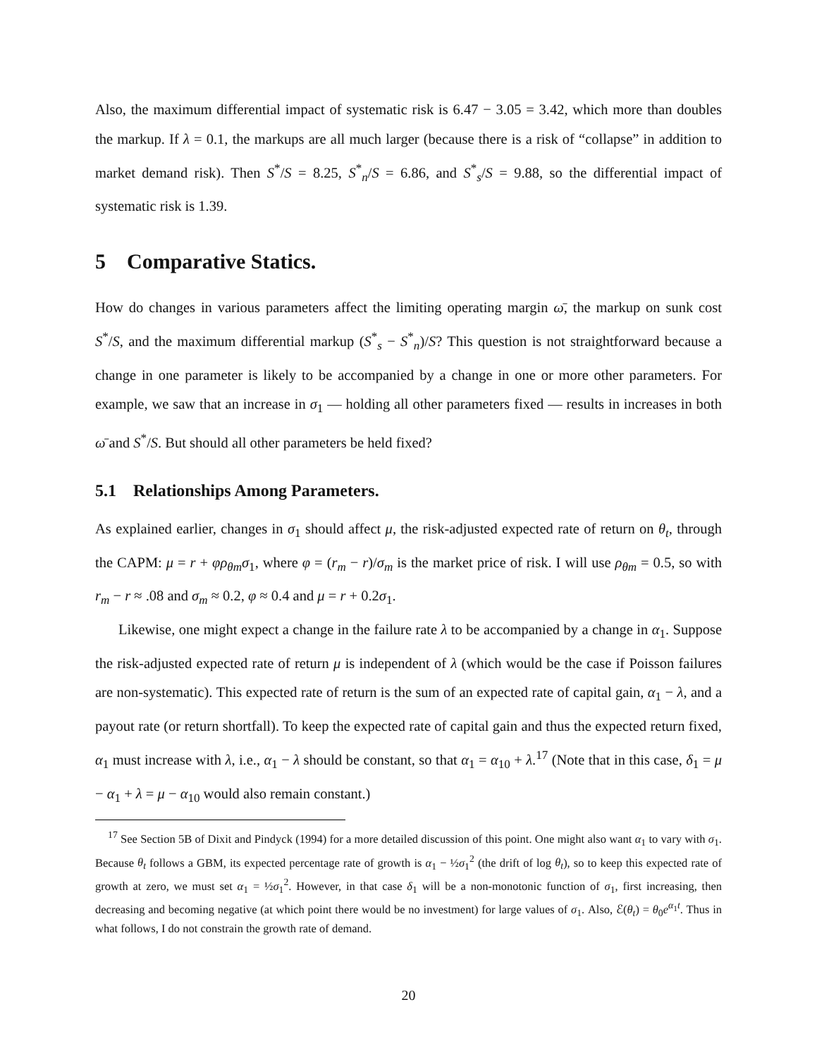Also, the maximum differential impact of systematic risk is 6.47 − 3.05 = 3.42, which more than doubles the markup. If λ = 0.1, the markups are all much larger (because there is a risk of “collapse” in addition to market demand risk). Then S<sup>*</sup>/S = 8.25, S<sup>*</sup><sub>n</sub>/S = 6.86, and S<sup>*</sup><sub>s</sub>/S = 9.88, so the differential impact of systematic risk is 1.39.
5 Comparative Statics.
How do changes in various parameters affect the limiting operating margin ω̄, the markup on sunk cost S<sup>*</sup>/S, and the maximum differential markup (S<sup>*</sup><sub>s</sub> − S<sup>*</sup><sub>n</sub>)/S? This question is not straightforward because a change in one parameter is likely to be accompanied by a change in one or more other parameters. For example, we saw that an increase in σ<sub>1</sub> — holding all other parameters fixed — results in increases in both ω̄ and S<sup>*</sup>/S. But should all other parameters be held fixed?
5.1 Relationships Among Parameters.
As explained earlier, changes in σ<sub>1</sub> should affect μ, the risk-adjusted expected rate of return on θ<sub>t</sub>, through the CAPM: μ = r + φρ<sub>θm</sub>σ<sub>1</sub>, where φ = (r<sub>m</sub> − r)/σ<sub>m</sub> is the market price of risk. I will use ρ<sub>θm</sub> = 0.5, so with r<sub>m</sub> − r ≈ .08 and σ<sub>m</sub> ≈ 0.2, φ ≈ 0.4 and μ = r + 0.2σ<sub>1</sub>.
Likewise, one might expect a change in the failure rate λ to be accompanied by a change in α<sub>1</sub>. Suppose the risk-adjusted expected rate of return μ is independent of λ (which would be the case if Poisson failures are non-systematic). This expected rate of return is the sum of an expected rate of capital gain, α<sub>1</sub> − λ, and a payout rate (or return shortfall). To keep the expected rate of capital gain and thus the expected return fixed, α<sub>1</sub> must increase with λ, i.e., α<sub>1</sub> − λ should be constant, so that α<sub>1</sub> = α<sub>10</sub> + λ.<sup>17</sup> (Note that in this case, δ<sub>1</sub> = μ − α<sub>1</sub> + λ = μ − α<sub>10</sub> would also remain constant.)
<sup>17</sup> See Section 5B of Dixit and Pindyck (1994) for a more detailed discussion of this point. One might also want α<sub>1</sub> to vary with σ<sub>1</sub>. Because θ<sub>t</sub> follows a GBM, its expected percentage rate of growth is α<sub>1</sub> − ½σ<sub>1</sub><sup>2</sup> (the drift of log θ<sub>t</sub>), so to keep this expected rate of growth at zero, we must set α<sub>1</sub> = ½σ<sub>1</sub><sup>2</sup>. However, in that case δ<sub>1</sub> will be a non-monotonic function of σ<sub>1</sub>, first increasing, then decreasing and becoming negative (at which point there would be no investment) for large values of σ<sub>1</sub>. Also, ℰ(θ<sub>t</sub>) = θ<sub>0</sub>e<sup>α<sub>1</sub>t</sup>. Thus in what follows, I do not constrain the growth rate of demand.
20